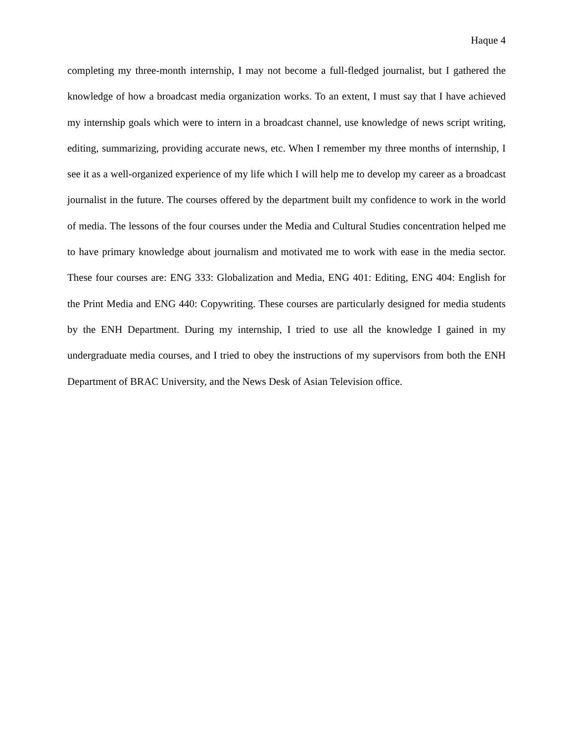Haque 4
completing my three-month internship, I may not become a full-fledged journalist, but I gathered the knowledge of how a broadcast media organization works. To an extent, I must say that I have achieved my internship goals which were to intern in a broadcast channel, use knowledge of news script writing, editing, summarizing, providing accurate news, etc. When I remember my three months of internship, I see it as a well-organized experience of my life which I will help me to develop my career as a broadcast journalist in the future. The courses offered by the department built my confidence to work in the world of media. The lessons of the four courses under the Media and Cultural Studies concentration helped me to have primary knowledge about journalism and motivated me to work with ease in the media sector. These four courses are: ENG 333: Globalization and Media, ENG 401: Editing, ENG 404: English for the Print Media and ENG 440: Copywriting. These courses are particularly designed for media students by the ENH Department. During my internship, I tried to use all the knowledge I gained in my undergraduate media courses, and I tried to obey the instructions of my supervisors from both the ENH Department of BRAC University, and the News Desk of Asian Television office.